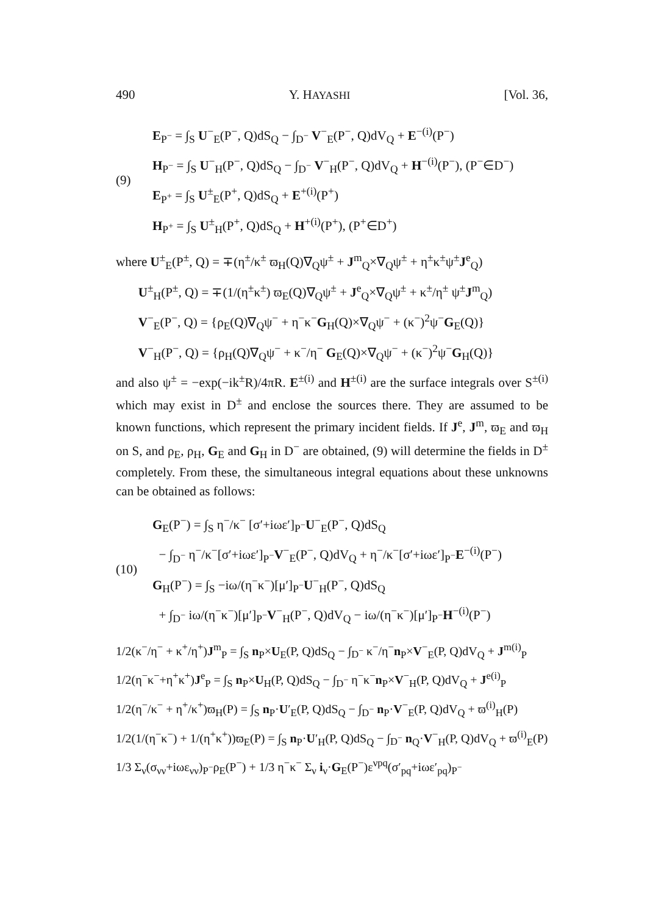490 Y. HAYASHI [Vol. 36,
(9)
E<sub>P<sup>−</sup></sub> = ∫<sub>S</sub> U<sup>−</sup><sub>E</sub>(P<sup>−</sup>, Q)dS<sub>Q</sub> − ∫<sub>D<sup>−</sup></sub> V<sup>−</sup><sub>E</sub>(P<sup>−</sup>, Q)dV<sub>Q</sub> + E<sup>−(i)</sup>(P<sup>−</sup>)
H<sub>P<sup>−</sup></sub> = ∫<sub>S</sub> U<sup>−</sup><sub>H</sub>(P<sup>−</sup>, Q)dS<sub>Q</sub> − ∫<sub>D<sup>−</sup></sub> V<sup>−</sup><sub>H</sub>(P<sup>−</sup>, Q)dV<sub>Q</sub> + H<sup>−(i)</sup>(P<sup>−</sup>), (P<sup>−</sup>∈D<sup>−</sup>)
E<sub>P<sup>+</sup></sub> = ∫<sub>S</sub> U<sup>±</sup><sub>E</sub>(P<sup>+</sup>, Q)dS<sub>Q</sub> + E<sup>+(i)</sup>(P<sup>+</sup>)
H<sub>P<sup>+</sup></sub> = ∫<sub>S</sub> U<sup>±</sup><sub>H</sub>(P<sup>+</sup>, Q)dS<sub>Q</sub> + H<sup>+(i)</sup>(P<sup>+</sup>), (P<sup>+</sup>∈D<sup>+</sup>)
where U<sup>±</sup><sub>E</sub>(P<sup>±</sup>, Q) = ∓(η<sup>±</sup>/κ<sup>±</sup> ϖ<sub>H</sub>(Q)∇<sub>Q</sub>ψ<sup>±</sup> + J<sup>m</sup><sub>Q</sub>×∇<sub>Q</sub>ψ<sup>±</sup> + η<sup>±</sup>κ<sup>±</sup>ψ<sup>±</sup>J<sup>e</sup><sub>Q</sub>)
U<sup>±</sup><sub>H</sub>(P<sup>±</sup>, Q) = ∓(1/(η<sup>±</sup>κ<sup>±</sup>) ϖ<sub>E</sub>(Q)∇<sub>Q</sub>ψ<sup>±</sup> + J<sup>e</sup><sub>Q</sub>×∇<sub>Q</sub>ψ<sup>±</sup> + κ<sup>±</sup>/η<sup>±</sup> ψ<sup>±</sup>J<sup>m</sup><sub>Q</sub>)
V<sup>−</sup><sub>E</sub>(P<sup>−</sup>, Q) = {ρ<sub>E</sub>(Q)∇<sub>Q</sub>ψ<sup>−</sup> + η<sup>−</sup>κ<sup>−</sup>G<sub>H</sub>(Q)×∇<sub>Q</sub>ψ<sup>−</sup> + (κ<sup>−</sup>)<sup>2</sup>ψ<sup>−</sup>G<sub>E</sub>(Q)}
V<sup>−</sup><sub>H</sub>(P<sup>−</sup>, Q) = {ρ<sub>H</sub>(Q)∇<sub>Q</sub>ψ<sup>−</sup> + κ<sup>−</sup>/η<sup>−</sup> G<sub>E</sub>(Q)×∇<sub>Q</sub>ψ<sup>−</sup> + (κ<sup>−</sup>)<sup>2</sup>ψ<sup>−</sup>G<sub>H</sub>(Q)}
and also ψ<sup>±</sup> = −exp(−ik<sup>±</sup>R)/4πR. E<sup>±(i)</sup> and H<sup>±(i)</sup> are the surface integrals over S<sup>±(i)</sup> which may exist in D<sup>±</sup> and enclose the sources there. They are assumed to be known functions, which represent the primary incident fields. If J<sup>e</sup>, J<sup>m</sup>, ϖ<sub>E</sub> and ϖ<sub>H</sub> on S, and ρ<sub>E</sub>, ρ<sub>H</sub>, G<sub>E</sub> and G<sub>H</sub> in D<sup>−</sup> are obtained, (9) will determine the fields in D<sup>±</sup> completely. From these, the simultaneous integral equations about these unknowns can be obtained as follows:
(10)
G<sub>E</sub>(P<sup>−</sup>) = ∫<sub>S</sub> η<sup>−</sup>/κ<sup>−</sup> [σ′+iωε′]<sub>P<sup>−</sup></sub>U<sup>−</sup><sub>E</sub>(P<sup>−</sup>, Q)dS<sub>Q</sub>
− ∫<sub>D<sup>−</sup></sub> η<sup>−</sup>/κ<sup>−</sup>[σ′+iωε′]<sub>P<sup>−</sup></sub>V<sup>−</sup><sub>E</sub>(P<sup>−</sup>, Q)dV<sub>Q</sub> + η<sup>−</sup>/κ<sup>−</sup>[σ′+iωε′]<sub>P<sup>−</sup></sub>E<sup>−(i)</sup>(P<sup>−</sup>)
G<sub>H</sub>(P<sup>−</sup>) = ∫<sub>S</sub> −iω/(η<sup>−</sup>κ<sup>−</sup>)[μ′]<sub>P<sup>−</sup></sub>U<sup>−</sup><sub>H</sub>(P<sup>−</sup>, Q)dS<sub>Q</sub>
+ ∫<sub>D<sup>−</sup></sub> iω/(η<sup>−</sup>κ<sup>−</sup>)[μ′]<sub>P<sup>−</sup></sub>V<sup>−</sup><sub>H</sub>(P<sup>−</sup>, Q)dV<sub>Q</sub> − iω/(η<sup>−</sup>κ<sup>−</sup>)[μ′]<sub>P<sup>−</sup></sub>H<sup>−(i)</sup>(P<sup>−</sup>)
1/2(κ<sup>−</sup>/η<sup>−</sup> + κ<sup>+</sup>/η<sup>+</sup>)J<sup>m</sup><sub>P</sub> = ∫<sub>S</sub> n<sub>P</sub>×U<sub>E</sub>(P, Q)dS<sub>Q</sub> − ∫<sub>D<sup>−</sup></sub> κ<sup>−</sup>/η<sup>−</sup>n<sub>P</sub>×V<sup>−</sup><sub>E</sub>(P, Q)dV<sub>Q</sub> + J<sup>m(i)</sup><sub>P</sub>
1/2(η<sup>−</sup>κ<sup>−</sup>+η<sup>+</sup>κ<sup>+</sup>)J<sup>e</sup><sub>P</sub> = ∫<sub>S</sub> n<sub>P</sub>×U<sub>H</sub>(P, Q)dS<sub>Q</sub> − ∫<sub>D<sup>−</sup></sub> η<sup>−</sup>κ<sup>−</sup>n<sub>P</sub>×V<sup>−</sup><sub>H</sub>(P, Q)dV<sub>Q</sub> + J<sup>e(i)</sup><sub>P</sub>
1/2(η<sup>−</sup>/κ<sup>−</sup> + η<sup>+</sup>/κ<sup>+</sup>)ϖ<sub>H</sub>(P) = ∫<sub>S</sub> n<sub>P</sub>·U′<sub>E</sub>(P, Q)dS<sub>Q</sub> − ∫<sub>D<sup>−</sup></sub> n<sub>P</sub>·V<sup>−</sup><sub>E</sub>(P, Q)dV<sub>Q</sub> + ϖ<sup>(i)</sup><sub>H</sub>(P)
1/2(1/(η<sup>−</sup>κ<sup>−</sup>) + 1/(η<sup>+</sup>κ<sup>+</sup>))ϖ<sub>E</sub>(P) = ∫<sub>S</sub> n<sub>P</sub>·U′<sub>H</sub>(P, Q)dS<sub>Q</sub> − ∫<sub>D<sup>−</sup></sub> n<sub>Q</sub>·V<sup>−</sup><sub>H</sub>(P, Q)dV<sub>Q</sub> + ϖ<sup>(i)</sup><sub>E</sub>(P)
1/3 Σ<sub>ν</sub>(σ<sub>νν</sub>+iωε<sub>νν</sub>)<sub>P<sup>−</sup></sub>ρ<sub>E</sub>(P<sup>−</sup>) + 1/3 η<sup>−</sup>κ<sup>−</sup> Σ<sub>ν</sub> i<sub>ν</sub>·G<sub>E</sub>(P<sup>−</sup>)ε<sup>νpq</sup>(σ′<sub>pq</sub>+iωε′<sub>pq</sub>)<sub>P<sup>−</sup></sub>